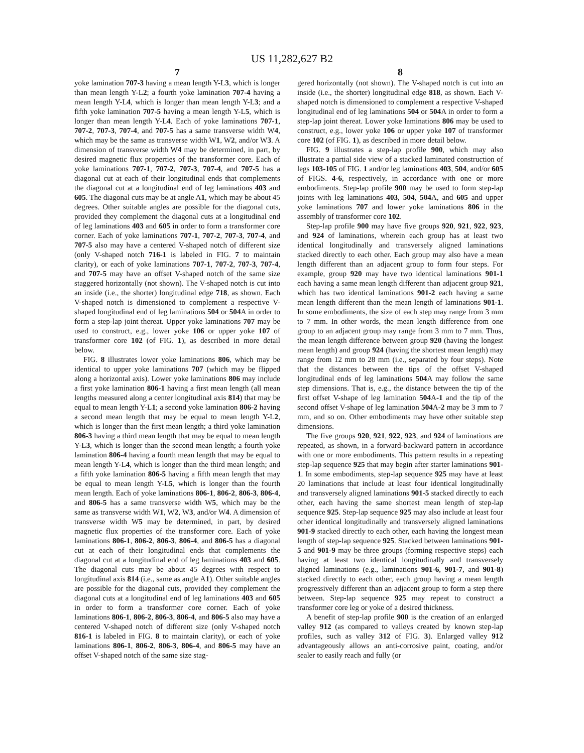US 11,282,627 B2
7
yoke lamination 707-3 having a mean length Y-L3, which is longer than mean length Y-L2; a fourth yoke lamination 707-4 having a mean length Y-L4, which is longer than mean length Y-L3; and a fifth yoke lamination 707-5 having a mean length Y-L5, which is longer than mean length Y-L4. Each of yoke laminations 707-1, 707-2, 707-3, 707-4, and 707-5 has a same transverse width W4, which may be the same as transverse width W1, W2, and/or W3. A dimension of transverse width W4 may be determined, in part, by desired magnetic flux properties of the transformer core. Each of yoke laminations 707-1, 707-2, 707-3, 707-4, and 707-5 has a diagonal cut at each of their longitudinal ends that complements the diagonal cut at a longitudinal end of leg laminations 403 and 605. The diagonal cuts may be at angle A1, which may be about 45 degrees. Other suitable angles are possible for the diagonal cuts, provided they complement the diagonal cuts at a longitudinal end of leg laminations 403 and 605 in order to form a transformer core corner. Each of yoke laminations 707-1, 707-2, 707-3, 707-4, and 707-5 also may have a centered V-shaped notch of different size (only V-shaped notch 716-1 is labeled in FIG. 7 to maintain clarity), or each of yoke laminations 707-1, 707-2, 707-3, 707-4, and 707-5 may have an offset V-shaped notch of the same size staggered horizontally (not shown). The V-shaped notch is cut into an inside (i.e., the shorter) longitudinal edge 718, as shown. Each V-shaped notch is dimensioned to complement a respective V-shaped longitudinal end of leg laminations 504 or 504 A in order to form a step-lap joint thereat. Upper yoke laminations 707 may be used to construct, e.g., lower yoke 106 or upper yoke 107 of transformer core 102 (of FIG. 1), as described in more detail below.
FIG. 8 illustrates lower yoke laminations 806, which may be identical to upper yoke laminations 707 (which may be flipped along a horizontal axis). Lower yoke laminations 806 may include a first yoke lamination 806-1 having a first mean length (all mean lengths measured along a center longitudinal axis 814) that may be equal to mean length Y-L1; a second yoke lamination 806-2 having a second mean length that may be equal to mean length Y-L2, which is longer than the first mean length; a third yoke lamination 806-3 having a third mean length that may be equal to mean length Y-L3, which is longer than the second mean length; a fourth yoke lamination 806-4 having a fourth mean length that may be equal to mean length Y-L4, which is longer than the third mean length; and a fifth yoke lamination 806-5 having a fifth mean length that may be equal to mean length Y-L5, which is longer than the fourth mean length. Each of yoke laminations 806-1, 806-2, 806-3, 806-4, and 806-5 has a same transverse width W5, which may be the same as transverse width W1, W2, W3, and/or W4. A dimension of transverse width W5 may be determined, in part, by desired magnetic flux properties of the transformer core. Each of yoke laminations 806-1, 806-2, 806-3, 806-4, and 806-5 has a diagonal cut at each of their longitudinal ends that complements the diagonal cut at a longitudinal end of leg laminations 403 and 605. The diagonal cuts may be about 45 degrees with respect to longitudinal axis 814 (i.e., same as angle A1). Other suitable angles are possible for the diagonal cuts, provided they complement the diagonal cuts at a longitudinal end of leg laminations 403 and 605 in order to form a transformer core corner. Each of yoke laminations 806-1, 806-2, 806-3, 806-4, and 806-5 also may have a centered V-shaped notch of different size (only V-shaped notch 816-1 is labeled in FIG. 8 to maintain clarity), or each of yoke laminations 806-1, 806-2, 806-3, 806-4, and 806-5 may have an offset V-shaped notch of the same size stag-
8
gered horizontally (not shown). The V-shaped notch is cut into an inside (i.e., the shorter) longitudinal edge 818, as shown. Each V-shaped notch is dimensioned to complement a respective V-shaped longitudinal end of leg laminations 504 or 504 A in order to form a step-lap joint thereat. Lower yoke laminations 806 may be used to construct, e.g., lower yoke 106 or upper yoke 107 of transformer core 102 (of FIG. 1), as described in more detail below.
FIG. 9 illustrates a step-lap profile 900, which may also illustrate a partial side view of a stacked laminated construction of legs 103-105 of FIG. 1 and/or leg laminations 403, 504, and/or 605 of FIGS. 4-6, respectively, in accordance with one or more embodiments. Step-lap profile 900 may be used to form step-lap joints with leg laminations 403, 504, 504 A, and 605 and upper yoke laminations 707 and lower yoke laminations 806 in the assembly of transformer core 102.
Step-lap profile 900 may have five groups 920, 921, 922, 923, and 924 of laminations, wherein each group has at least two identical longitudinally and transversely aligned laminations stacked directly to each other. Each group may also have a mean length different than an adjacent group to form four steps. For example, group 920 may have two identical laminations 901-1 each having a same mean length different than adjacent group 921, which has two identical laminations 901-2 each having a same mean length different than the mean length of laminations 901-1. In some embodiments, the size of each step may range from 3 mm to 7 mm. In other words, the mean length difference from one group to an adjacent group may range from 3 mm to 7 mm. Thus, the mean length difference between group 920 (having the longest mean length) and group 924 (having the shortest mean length) may range from 12 mm to 28 mm (i.e., separated by four steps). Note that the distances between the tips of the offset V-shaped longitudinal ends of leg laminations 504 A may follow the same step dimensions. That is, e.g., the distance between the tip of the first offset V-shape of leg lamination 504 A-1 and the tip of the second offset V-shape of leg lamination 504 A-2 may be 3 mm to 7 mm, and so on. Other embodiments may have other suitable step dimensions.
The five groups 920, 921, 922, 923, and 924 of laminations are repeated, as shown, in a forward-backward pattern in accordance with one or more embodiments. This pattern results in a repeating step-lap sequence 925 that may begin after starter laminations 901-1. In some embodiments, step-lap sequence 925 may have at least 20 laminations that include at least four identical longitudinally and transversely aligned laminations 901-5 stacked directly to each other, each having the same shortest mean length of step-lap sequence 925. Step-lap sequence 925 may also include at least four other identical longitudinally and transversely aligned laminations 901-9 stacked directly to each other, each having the longest mean length of step-lap sequence 925. Stacked between laminations 901-5 and 901-9 may be three groups (forming respective steps) each having at least two identical longitudinally and transversely aligned laminations (e.g., laminations 901-6, 901-7, and 901-8) stacked directly to each other, each group having a mean length progressively different than an adjacent group to form a step there between. Step-lap sequence 925 may repeat to construct a transformer core leg or yoke of a desired thickness.
A benefit of step-lap profile 900 is the creation of an enlarged valley 912 (as compared to valleys created by known step-lap profiles, such as valley 312 of FIG. 3). Enlarged valley 912 advantageously allows an anti-corrosive paint, coating, and/or sealer to easily reach and fully (or